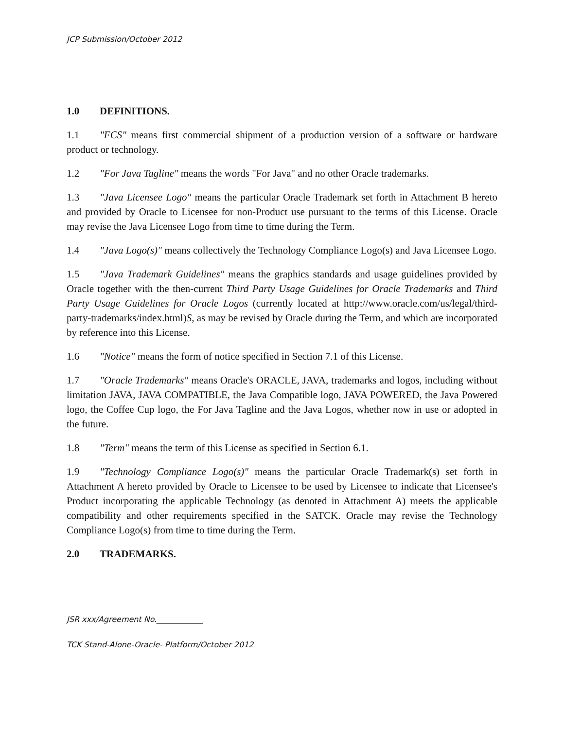JCP Submission/October 2012
1.0 DEFINITIONS.
1.1 "FCS" means first commercial shipment of a production version of a software or hardware product or technology.
1.2 "For Java Tagline" means the words "For Java" and no other Oracle trademarks.
1.3 "Java Licensee Logo" means the particular Oracle Trademark set forth in Attachment B hereto and provided by Oracle to Licensee for non-Product use pursuant to the terms of this License. Oracle may revise the Java Licensee Logo from time to time during the Term.
1.4 "Java Logo(s)" means collectively the Technology Compliance Logo(s) and Java Licensee Logo.
1.5 "Java Trademark Guidelines" means the graphics standards and usage guidelines provided by Oracle together with the then-current Third Party Usage Guidelines for Oracle Trademarks and Third Party Usage Guidelines for Oracle Logos (currently located at http://www.oracle.com/us/legal/third-party-trademarks/index.html)S, as may be revised by Oracle during the Term, and which are incorporated by reference into this License.
1.6 "Notice" means the form of notice specified in Section 7.1 of this License.
1.7 "Oracle Trademarks" means Oracle's ORACLE, JAVA, trademarks and logos, including without limitation JAVA, JAVA COMPATIBLE, the Java Compatible logo, JAVA POWERED, the Java Powered logo, the Coffee Cup logo, the For Java Tagline and the Java Logos, whether now in use or adopted in the future.
1.8 "Term" means the term of this License as specified in Section 6.1.
1.9 "Technology Compliance Logo(s)" means the particular Oracle Trademark(s) set forth in Attachment A hereto provided by Oracle to Licensee to be used by Licensee to indicate that Licensee's Product incorporating the applicable Technology (as denoted in Attachment A) meets the applicable compatibility and other requirements specified in the SATCK. Oracle may revise the Technology Compliance Logo(s) from time to time during the Term.
2.0 TRADEMARKS.
JSR xxx/Agreement No.____________
TCK Stand-Alone-Oracle- Platform/October 2012